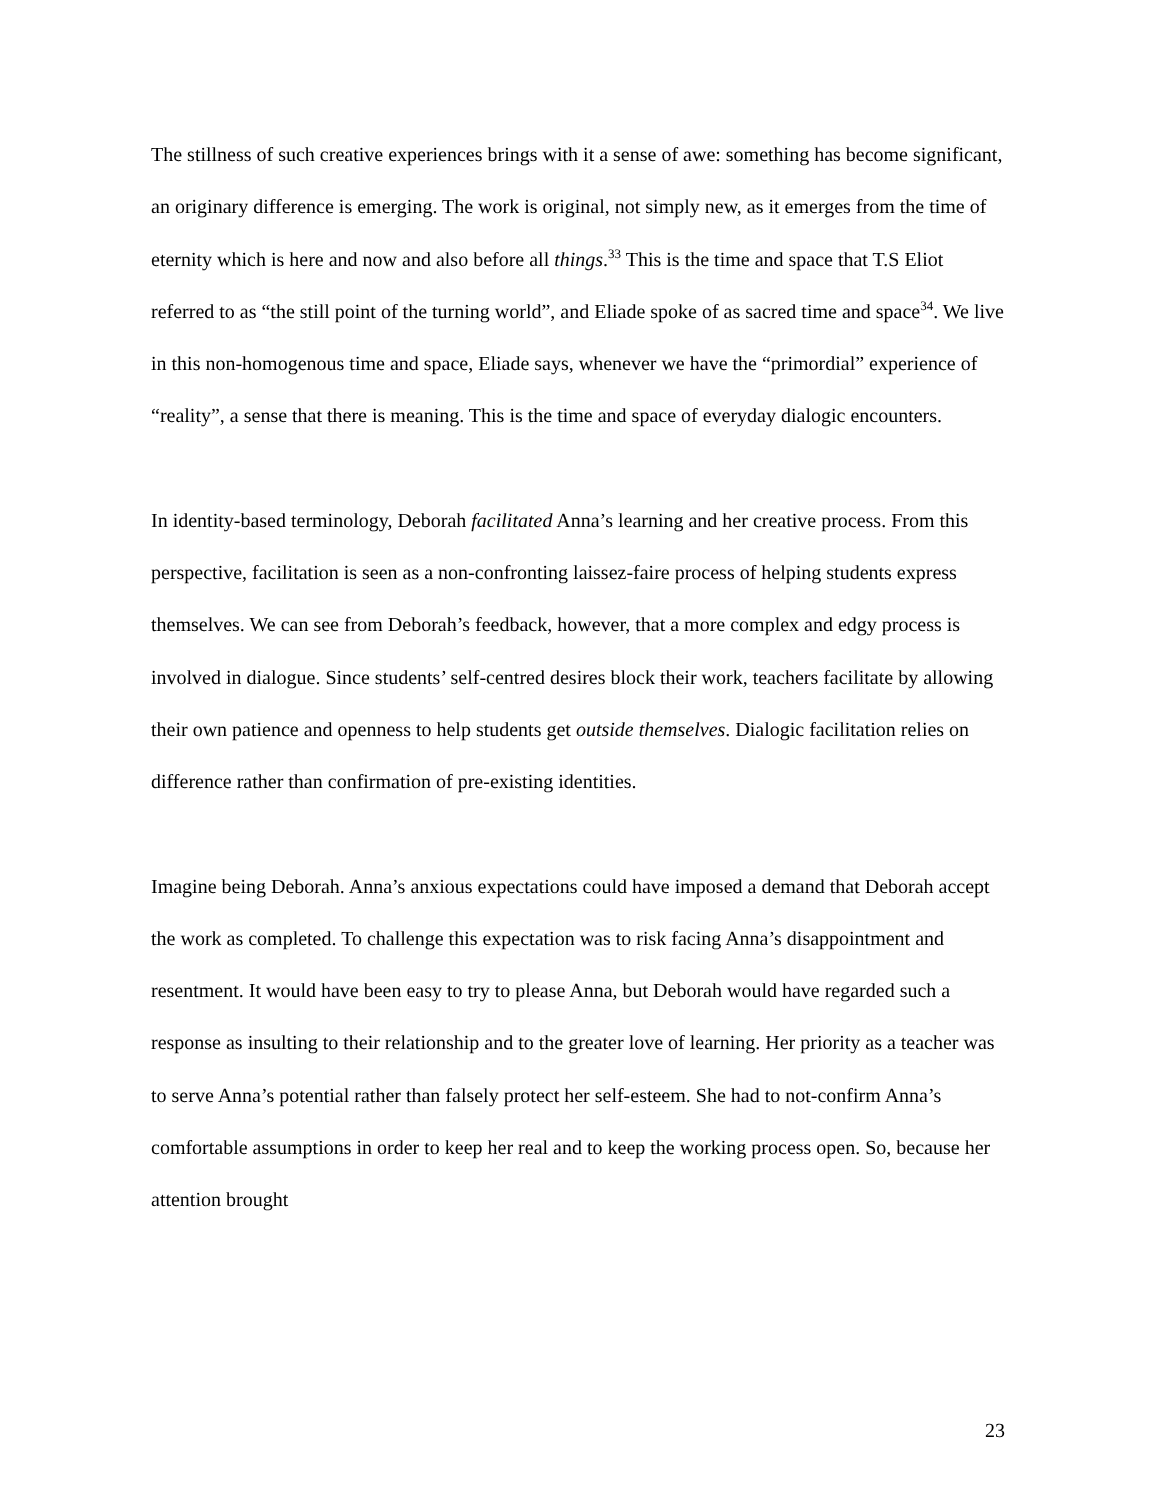The stillness of such creative experiences brings with it a sense of awe: something has become significant, an originary difference is emerging. The work is original, not simply new, as it emerges from the time of eternity which is here and now and also before all things.<sup>33</sup> This is the time and space that T.S Eliot referred to as “the still point of the turning world”, and Eliade spoke of as sacred time and space<sup>34</sup>. We live in this non-homogenous time and space, Eliade says, whenever we have the “primordial” experience of “reality”, a sense that there is meaning. This is the time and space of everyday dialogic encounters.
In identity-based terminology, Deborah facilitated Anna’s learning and her creative process. From this perspective, facilitation is seen as a non-confronting laissez-faire process of helping students express themselves. We can see from Deborah’s feedback, however, that a more complex and edgy process is involved in dialogue. Since students’ self-centred desires block their work, teachers facilitate by allowing their own patience and openness to help students get outside themselves. Dialogic facilitation relies on difference rather than confirmation of pre-existing identities.
Imagine being Deborah. Anna’s anxious expectations could have imposed a demand that Deborah accept the work as completed. To challenge this expectation was to risk facing Anna’s disappointment and resentment. It would have been easy to try to please Anna, but Deborah would have regarded such a response as insulting to their relationship and to the greater love of learning. Her priority as a teacher was to serve Anna’s potential rather than falsely protect her self-esteem. She had to not-confirm Anna’s comfortable assumptions in order to keep her real and to keep the working process open. So, because her attention brought
23